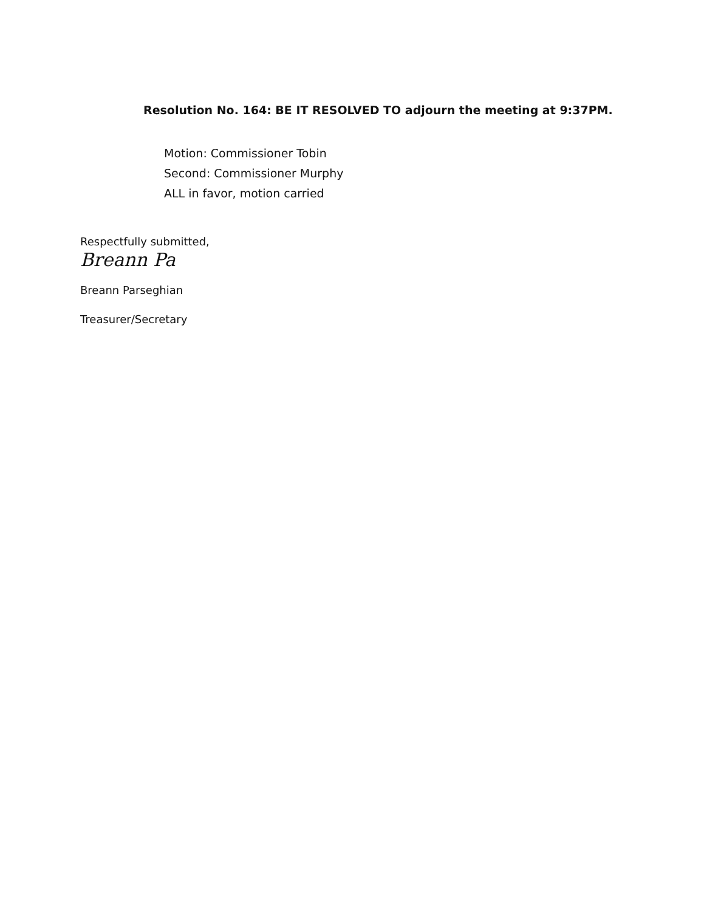Resolution No. 164: BE IT RESOLVED TO adjourn the meeting at 9:37PM.
Motion: Commissioner Tobin
Second: Commissioner Murphy
ALL in favor, motion carried
Respectfully submitted,
Breann Pa
Breann Parseghian
Treasurer/Secretary